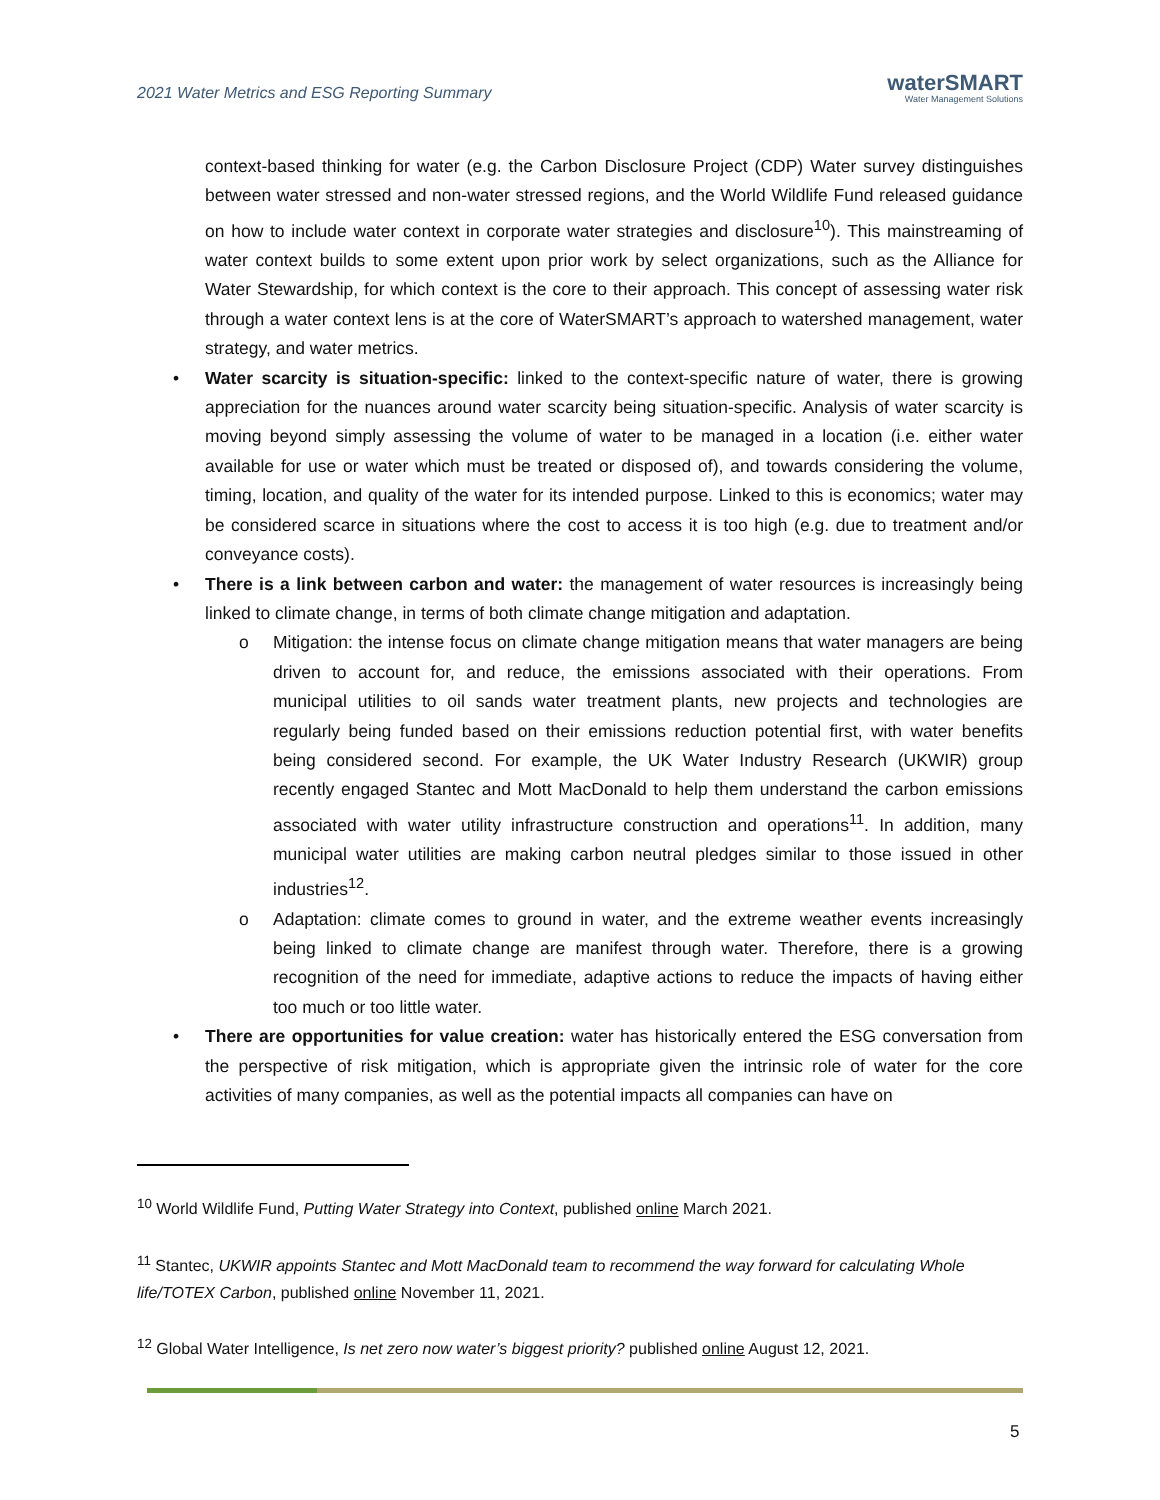2021 Water Metrics and ESG Reporting Summary
waterSMART
Water Management Solutions
context-based thinking for water (e.g. the Carbon Disclosure Project (CDP) Water survey distinguishes between water stressed and non-water stressed regions, and the World Wildlife Fund released guidance on how to include water context in corporate water strategies and disclosure<sup>10</sup>). This mainstreaming of water context builds to some extent upon prior work by select organizations, such as the Alliance for Water Stewardship, for which context is the core to their approach. This concept of assessing water risk through a water context lens is at the core of WaterSMART’s approach to watershed management, water strategy, and water metrics.
• Water scarcity is situation-specific: linked to the context-specific nature of water, there is growing appreciation for the nuances around water scarcity being situation-specific. Analysis of water scarcity is moving beyond simply assessing the volume of water to be managed in a location (i.e. either water available for use or water which must be treated or disposed of), and towards considering the volume, timing, location, and quality of the water for its intended purpose. Linked to this is economics; water may be considered scarce in situations where the cost to access it is too high (e.g. due to treatment and/or conveyance costs).
• There is a link between carbon and water: the management of water resources is increasingly being linked to climate change, in terms of both climate change mitigation and adaptation.
o Mitigation: the intense focus on climate change mitigation means that water managers are being driven to account for, and reduce, the emissions associated with their operations. From municipal utilities to oil sands water treatment plants, new projects and technologies are regularly being funded based on their emissions reduction potential first, with water benefits being considered second. For example, the UK Water Industry Research (UKWIR) group recently engaged Stantec and Mott MacDonald to help them understand the carbon emissions associated with water utility infrastructure construction and operations<sup>11</sup>. In addition, many municipal water utilities are making carbon neutral pledges similar to those issued in other industries<sup>12</sup>.
o Adaptation: climate comes to ground in water, and the extreme weather events increasingly being linked to climate change are manifest through water. Therefore, there is a growing recognition of the need for immediate, adaptive actions to reduce the impacts of having either too much or too little water.
• There are opportunities for value creation: water has historically entered the ESG conversation from the perspective of risk mitigation, which is appropriate given the intrinsic role of water for the core activities of many companies, as well as the potential impacts all companies can have on
<sup>10</sup> World Wildlife Fund, Putting Water Strategy into Context, published online March 2021.
<sup>11</sup> Stantec, UKWIR appoints Stantec and Mott MacDonald team to recommend the way forward for calculating Whole life/TOTEX Carbon, published online November 11, 2021.
<sup>12</sup> Global Water Intelligence, Is net zero now water’s biggest priority? published online August 12, 2021.
5